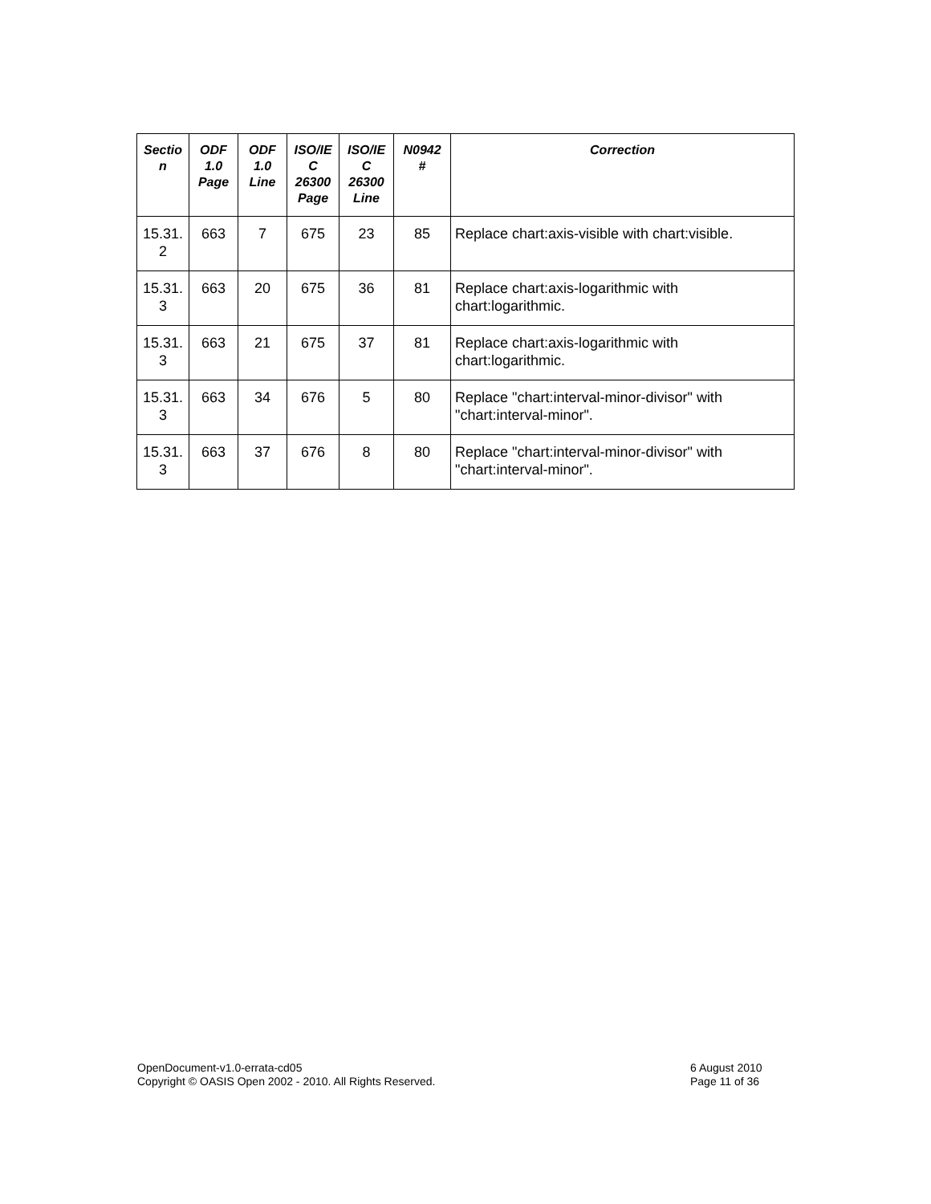| Sectio n | ODF 1.0 Page | ODF 1.0 Line | ISO/IE C 26300 Page | ISO/IE C 26300 Line | N0942 # | Correction |
| --- | --- | --- | --- | --- | --- | --- |
| 15.31. 2 | 663 | 7 | 675 | 23 | 85 | Replace chart:axis-visible with chart:visible. |
| 15.31. 3 | 663 | 20 | 675 | 36 | 81 | Replace chart:axis-logarithmic with chart:logarithmic. |
| 15.31. 3 | 663 | 21 | 675 | 37 | 81 | Replace chart:axis-logarithmic with chart:logarithmic. |
| 15.31. 3 | 663 | 34 | 676 | 5 | 80 | Replace "chart:interval-minor-divisor" with "chart:interval-minor". |
| 15.31. 3 | 663 | 37 | 676 | 8 | 80 | Replace "chart:interval-minor-divisor" with "chart:interval-minor". |
OpenDocument-v1.0-errata-cd05
Copyright © OASIS Open 2002 - 2010. All Rights Reserved.
6 August 2010
Page 11 of 36